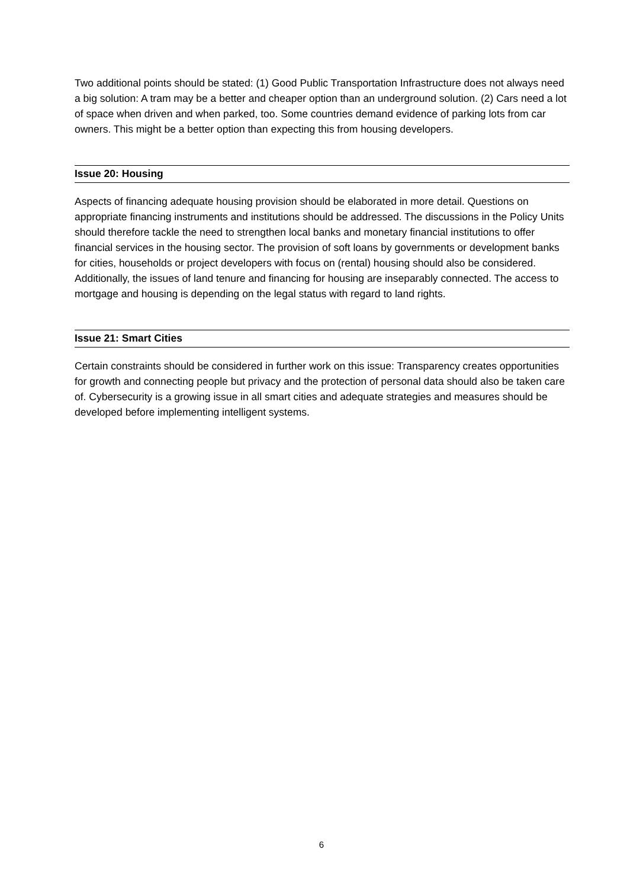Two additional points should be stated: (1) Good Public Transportation Infrastructure does not always need a big solution: A tram may be a better and cheaper option than an underground solution. (2) Cars need a lot of space when driven and when parked, too. Some countries demand evidence of parking lots from car owners. This might be a better option than expecting this from housing developers.
Issue 20: Housing
Aspects of financing adequate housing provision should be elaborated in more detail. Questions on appropriate financing instruments and institutions should be addressed. The discussions in the Policy Units should therefore tackle the need to strengthen local banks and monetary financial institutions to offer financial services in the housing sector. The provision of soft loans by governments or development banks for cities, households or project developers with focus on (rental) housing should also be considered. Additionally, the issues of land tenure and financing for housing are inseparably connected. The access to mortgage and housing is depending on the legal status with regard to land rights.
Issue 21: Smart Cities
Certain constraints should be considered in further work on this issue: Transparency creates opportunities for growth and connecting people but privacy and the protection of personal data should also be taken care of. Cybersecurity is a growing issue in all smart cities and adequate strategies and measures should be developed before implementing intelligent systems.
6